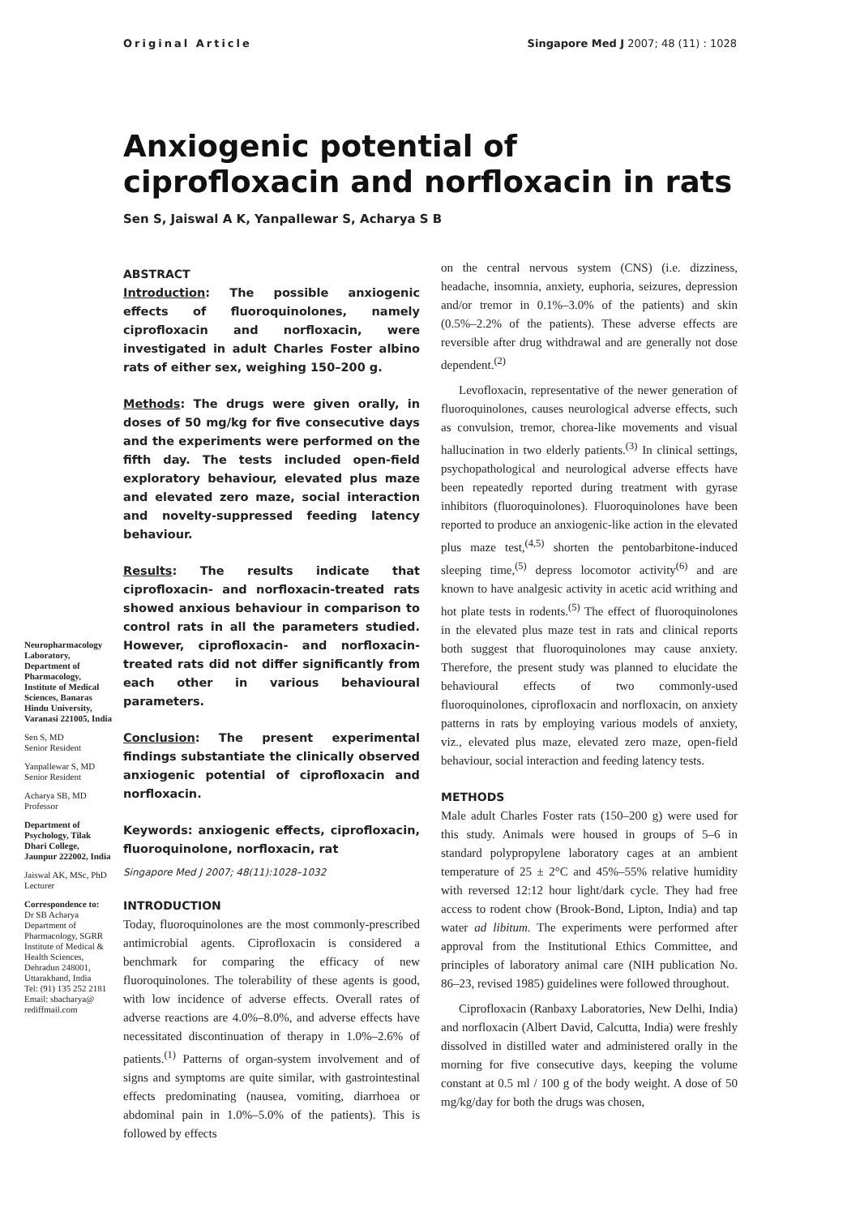Original Article Singapore Med J 2007; 48 (11) : 1028
Anxiogenic potential of ciprofloxacin and norfloxacin in rats
Sen S, Jaiswal A K, Yanpallewar S, Acharya S B
Neuropharmacology Laboratory, Department of Pharmacology, Institute of Medical Sciences, Banaras Hindu University, Varanasi 221005, India
Sen S, MD
Senior Resident
Yanpallewar S, MD
Senior Resident
Acharya SB, MD
Professor
Department of Psychology, Tilak Dhari College, Jaunpur 222002, India
Jaiswal AK, MSc, PhD
Lecturer
Correspondence to:
Dr SB Acharya
Department of Pharmacology, SGRR Institute of Medical & Health Sciences, Dehradun 248001, Uttarakhand, India
Tel: (91) 135 252 2181
Email: sbacharya@ rediffmail.com
ABSTRACT
Introduction: The possible anxiogenic effects of fluoroquinolones, namely ciprofloxacin and norfloxacin, were investigated in adult Charles Foster albino rats of either sex, weighing 150–200 g.
Methods: The drugs were given orally, in doses of 50 mg/kg for five consecutive days and the experiments were performed on the fifth day. The tests included open-field exploratory behaviour, elevated plus maze and elevated zero maze, social interaction and novelty-suppressed feeding latency behaviour.
Results: The results indicate that ciprofloxacin- and norfloxacin-treated rats showed anxious behaviour in comparison to control rats in all the parameters studied. However, ciprofloxacin- and norfloxacin-treated rats did not differ significantly from each other in various behavioural parameters.
Conclusion: The present experimental findings substantiate the clinically observed anxiogenic potential of ciprofloxacin and norfloxacin.
Keywords: anxiogenic effects, ciprofloxacin, fluoroquinolone, norfloxacin, rat
Singapore Med J 2007; 48(11):1028–1032
INTRODUCTION
Today, fluoroquinolones are the most commonly-prescribed antimicrobial agents. Ciprofloxacin is considered a benchmark for comparing the efficacy of new fluoroquinolones. The tolerability of these agents is good, with low incidence of adverse effects. Overall rates of adverse reactions are 4.0%–8.0%, and adverse effects have necessitated discontinuation of therapy in 1.0%–2.6% of patients.<sup>(1)</sup> Patterns of organ-system involvement and of signs and symptoms are quite similar, with gastrointestinal effects predominating (nausea, vomiting, diarrhoea or abdominal pain in 1.0%–5.0% of the patients). This is followed by effects
on the central nervous system (CNS) (i.e. dizziness, headache, insomnia, anxiety, euphoria, seizures, depression and/or tremor in 0.1%–3.0% of the patients) and skin (0.5%–2.2% of the patients). These adverse effects are reversible after drug withdrawal and are generally not dose dependent.<sup>(2)</sup>
Levofloxacin, representative of the newer generation of fluoroquinolones, causes neurological adverse effects, such as convulsion, tremor, chorea-like movements and visual hallucination in two elderly patients.<sup>(3)</sup> In clinical settings, psychopathological and neurological adverse effects have been repeatedly reported during treatment with gyrase inhibitors (fluoroquinolones). Fluoroquinolones have been reported to produce an anxiogenic-like action in the elevated plus maze test,<sup>(4,5)</sup> shorten the pentobarbitone-induced sleeping time,<sup>(5)</sup> depress locomotor activity<sup>(6)</sup> and are known to have analgesic activity in acetic acid writhing and hot plate tests in rodents.<sup>(5)</sup> The effect of fluoroquinolones in the elevated plus maze test in rats and clinical reports both suggest that fluoroquinolones may cause anxiety. Therefore, the present study was planned to elucidate the behavioural effects of two commonly-used fluoroquinolones, ciprofloxacin and norfloxacin, on anxiety patterns in rats by employing various models of anxiety, viz., elevated plus maze, elevated zero maze, open-field behaviour, social interaction and feeding latency tests.
METHODS
Male adult Charles Foster rats (150–200 g) were used for this study. Animals were housed in groups of 5–6 in standard polypropylene laboratory cages at an ambient temperature of 25 ± 2°C and 45%–55% relative humidity with reversed 12:12 hour light/dark cycle. They had free access to rodent chow (Brook-Bond, Lipton, India) and tap water ad libitum. The experiments were performed after approval from the Institutional Ethics Committee, and principles of laboratory animal care (NIH publication No. 86–23, revised 1985) guidelines were followed throughout.
Ciprofloxacin (Ranbaxy Laboratories, New Delhi, India) and norfloxacin (Albert David, Calcutta, India) were freshly dissolved in distilled water and administered orally in the morning for five consecutive days, keeping the volume constant at 0.5 ml / 100 g of the body weight. A dose of 50 mg/kg/day for both the drugs was chosen,